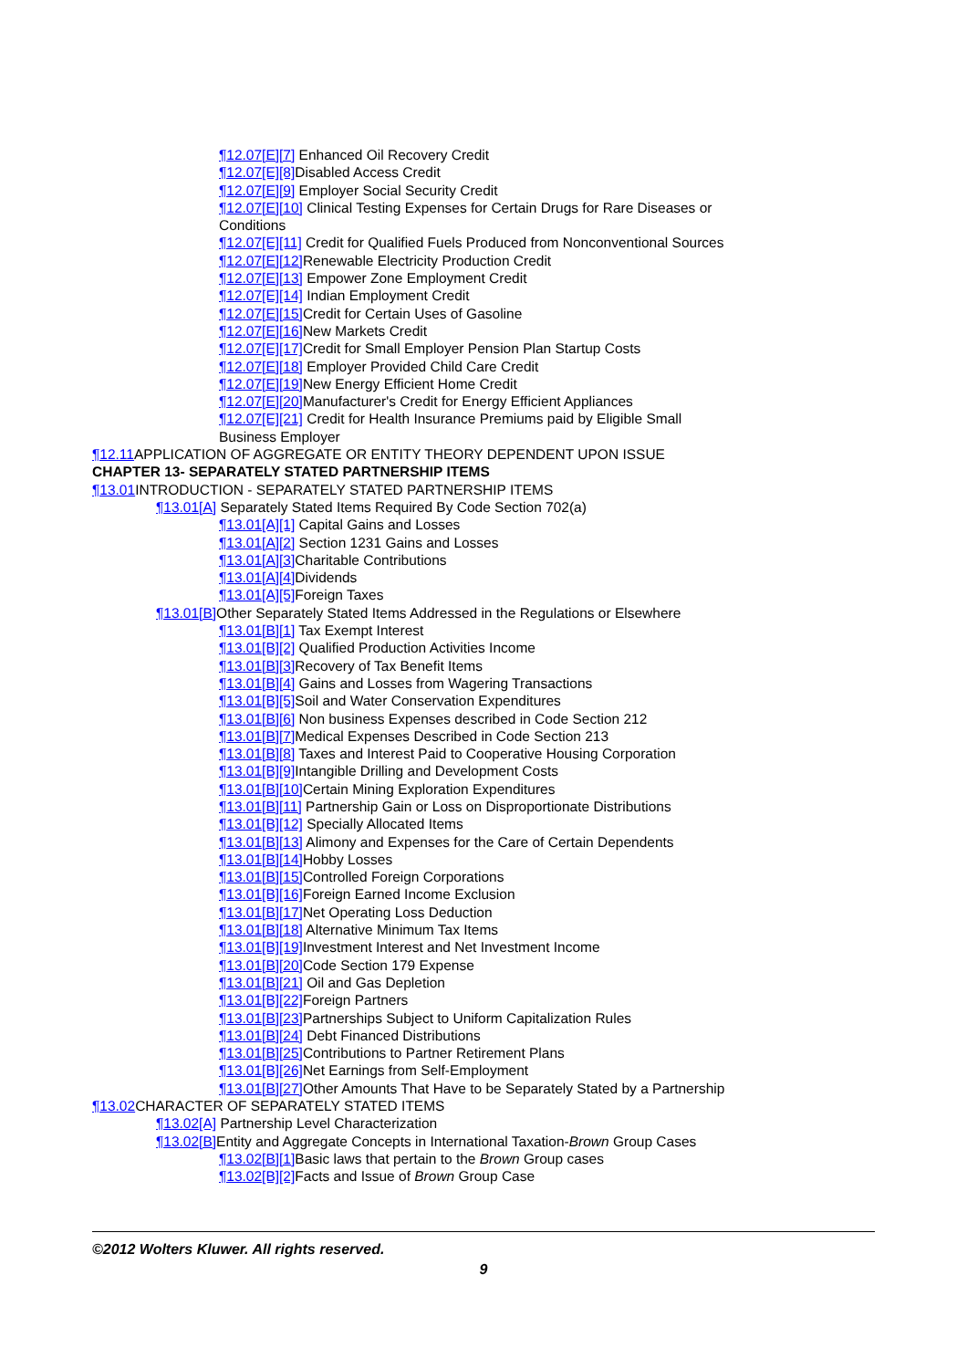¶12.07[E][7] Enhanced Oil Recovery Credit
¶12.07[E][8] Disabled Access Credit
¶12.07[E][9] Employer Social Security Credit
¶12.07[E][10] Clinical Testing Expenses for Certain Drugs for Rare Diseases or Conditions
¶12.07[E][11] Credit for Qualified Fuels Produced from Nonconventional Sources
¶12.07[E][12] Renewable Electricity Production Credit
¶12.07[E][13] Empower Zone Employment Credit
¶12.07[E][14] Indian Employment Credit
¶12.07[E][15] Credit for Certain Uses of Gasoline
¶12.07[E][16] New Markets Credit
¶12.07[E][17] Credit for Small Employer Pension Plan Startup Costs
¶12.07[E][18] Employer Provided Child Care Credit
¶12.07[E][19] New Energy Efficient Home Credit
¶12.07[E][20] Manufacturer's Credit for Energy Efficient Appliances
¶12.07[E][21] Credit for Health Insurance Premiums paid by Eligible Small Business Employer
¶12.11 APPLICATION OF AGGREGATE OR ENTITY THEORY DEPENDENT UPON ISSUE
CHAPTER 13- SEPARATELY STATED PARTNERSHIP ITEMS
¶13.01 INTRODUCTION - SEPARATELY STATED PARTNERSHIP ITEMS
¶13.01[A] Separately Stated Items Required By Code Section 702(a)
¶13.01[A][1] Capital Gains and Losses
¶13.01[A][2] Section 1231 Gains and Losses
¶13.01[A][3] Charitable Contributions
¶13.01[A][4] Dividends
¶13.01[A][5] Foreign Taxes
¶13.01[B] Other Separately Stated Items Addressed in the Regulations or Elsewhere
¶13.01[B][1] Tax Exempt Interest
¶13.01[B][2] Qualified Production Activities Income
¶13.01[B][3] Recovery of Tax Benefit Items
¶13.01[B][4] Gains and Losses from Wagering Transactions
¶13.01[B][5] Soil and Water Conservation Expenditures
¶13.01[B][6] Non business Expenses described in Code Section 212
¶13.01[B][7] Medical Expenses Described in Code Section 213
¶13.01[B][8] Taxes and Interest Paid to Cooperative Housing Corporation
¶13.01[B][9] Intangible Drilling and Development Costs
¶13.01[B][10] Certain Mining Exploration Expenditures
¶13.01[B][11] Partnership Gain or Loss on Disproportionate Distributions
¶13.01[B][12] Specially Allocated Items
¶13.01[B][13] Alimony and Expenses for the Care of Certain Dependents
¶13.01[B][14] Hobby Losses
¶13.01[B][15] Controlled Foreign Corporations
¶13.01[B][16] Foreign Earned Income Exclusion
¶13.01[B][17] Net Operating Loss Deduction
¶13.01[B][18] Alternative Minimum Tax Items
¶13.01[B][19] Investment Interest and Net Investment Income
¶13.01[B][20] Code Section 179 Expense
¶13.01[B][21] Oil and Gas Depletion
¶13.01[B][22] Foreign Partners
¶13.01[B][23] Partnerships Subject to Uniform Capitalization Rules
¶13.01[B][24] Debt Financed Distributions
¶13.01[B][25] Contributions to Partner Retirement Plans
¶13.01[B][26] Net Earnings from Self-Employment
¶13.01[B][27] Other Amounts That Have to be Separately Stated by a Partnership
¶13.02 CHARACTER OF SEPARATELY STATED ITEMS
¶13.02[A] Partnership Level Characterization
¶13.02[B] Entity and Aggregate Concepts in International Taxation-Brown Group Cases
¶13.02[B][1] Basic laws that pertain to the Brown Group cases
¶13.02[B][2] Facts and Issue of Brown Group Case
©2012 Wolters Kluwer. All rights reserved.
9